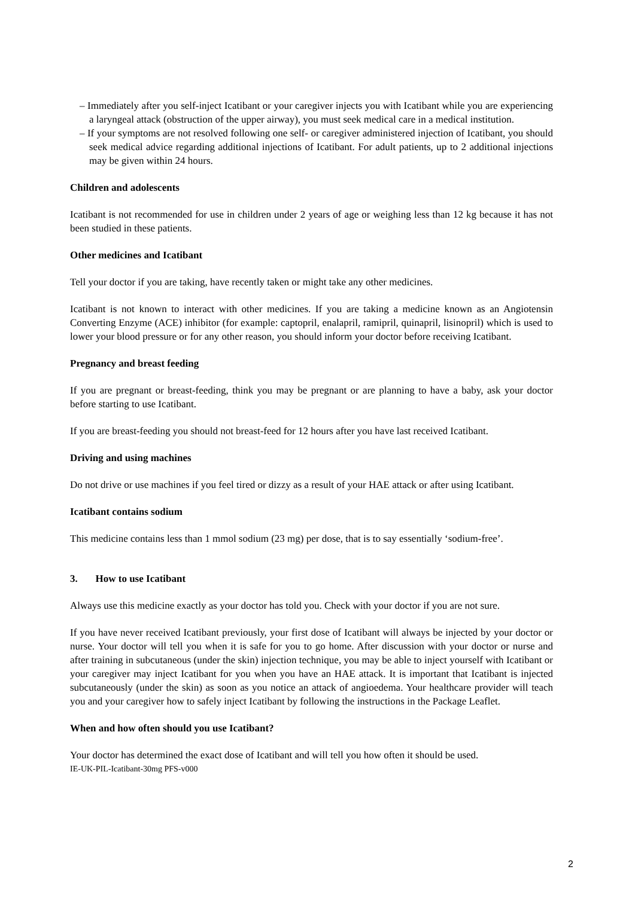– Immediately after you self-inject Icatibant or your caregiver injects you with Icatibant while you are experiencing a laryngeal attack (obstruction of the upper airway), you must seek medical care in a medical institution.
– If your symptoms are not resolved following one self- or caregiver administered injection of Icatibant, you should seek medical advice regarding additional injections of Icatibant. For adult patients, up to 2 additional injections may be given within 24 hours.
Children and adolescents
Icatibant is not recommended for use in children under 2 years of age or weighing less than 12 kg because it has not been studied in these patients.
Other medicines and Icatibant
Tell your doctor if you are taking, have recently taken or might take any other medicines.
Icatibant is not known to interact with other medicines. If you are taking a medicine known as an Angiotensin Converting Enzyme (ACE) inhibitor (for example: captopril, enalapril, ramipril, quinapril, lisinopril) which is used to lower your blood pressure or for any other reason, you should inform your doctor before receiving Icatibant.
Pregnancy and breast feeding
If you are pregnant or breast-feeding, think you may be pregnant or are planning to have a baby, ask your doctor before starting to use Icatibant.
If you are breast-feeding you should not breast-feed for 12 hours after you have last received Icatibant.
Driving and using machines
Do not drive or use machines if you feel tired or dizzy as a result of your HAE attack or after using Icatibant.
Icatibant contains sodium
This medicine contains less than 1 mmol sodium (23 mg) per dose, that is to say essentially ‘sodium-free’.
3. How to use Icatibant
Always use this medicine exactly as your doctor has told you. Check with your doctor if you are not sure.
If you have never received Icatibant previously, your first dose of Icatibant will always be injected by your doctor or nurse. Your doctor will tell you when it is safe for you to go home. After discussion with your doctor or nurse and after training in subcutaneous (under the skin) injection technique, you may be able to inject yourself with Icatibant or your caregiver may inject Icatibant for you when you have an HAE attack. It is important that Icatibant is injected subcutaneously (under the skin) as soon as you notice an attack of angioedema. Your healthcare provider will teach you and your caregiver how to safely inject Icatibant by following the instructions in the Package Leaflet.
When and how often should you use Icatibant?
Your doctor has determined the exact dose of Icatibant and will tell you how often it should be used.
IE-UK-PIL-Icatibant-30mg PFS-v000
2